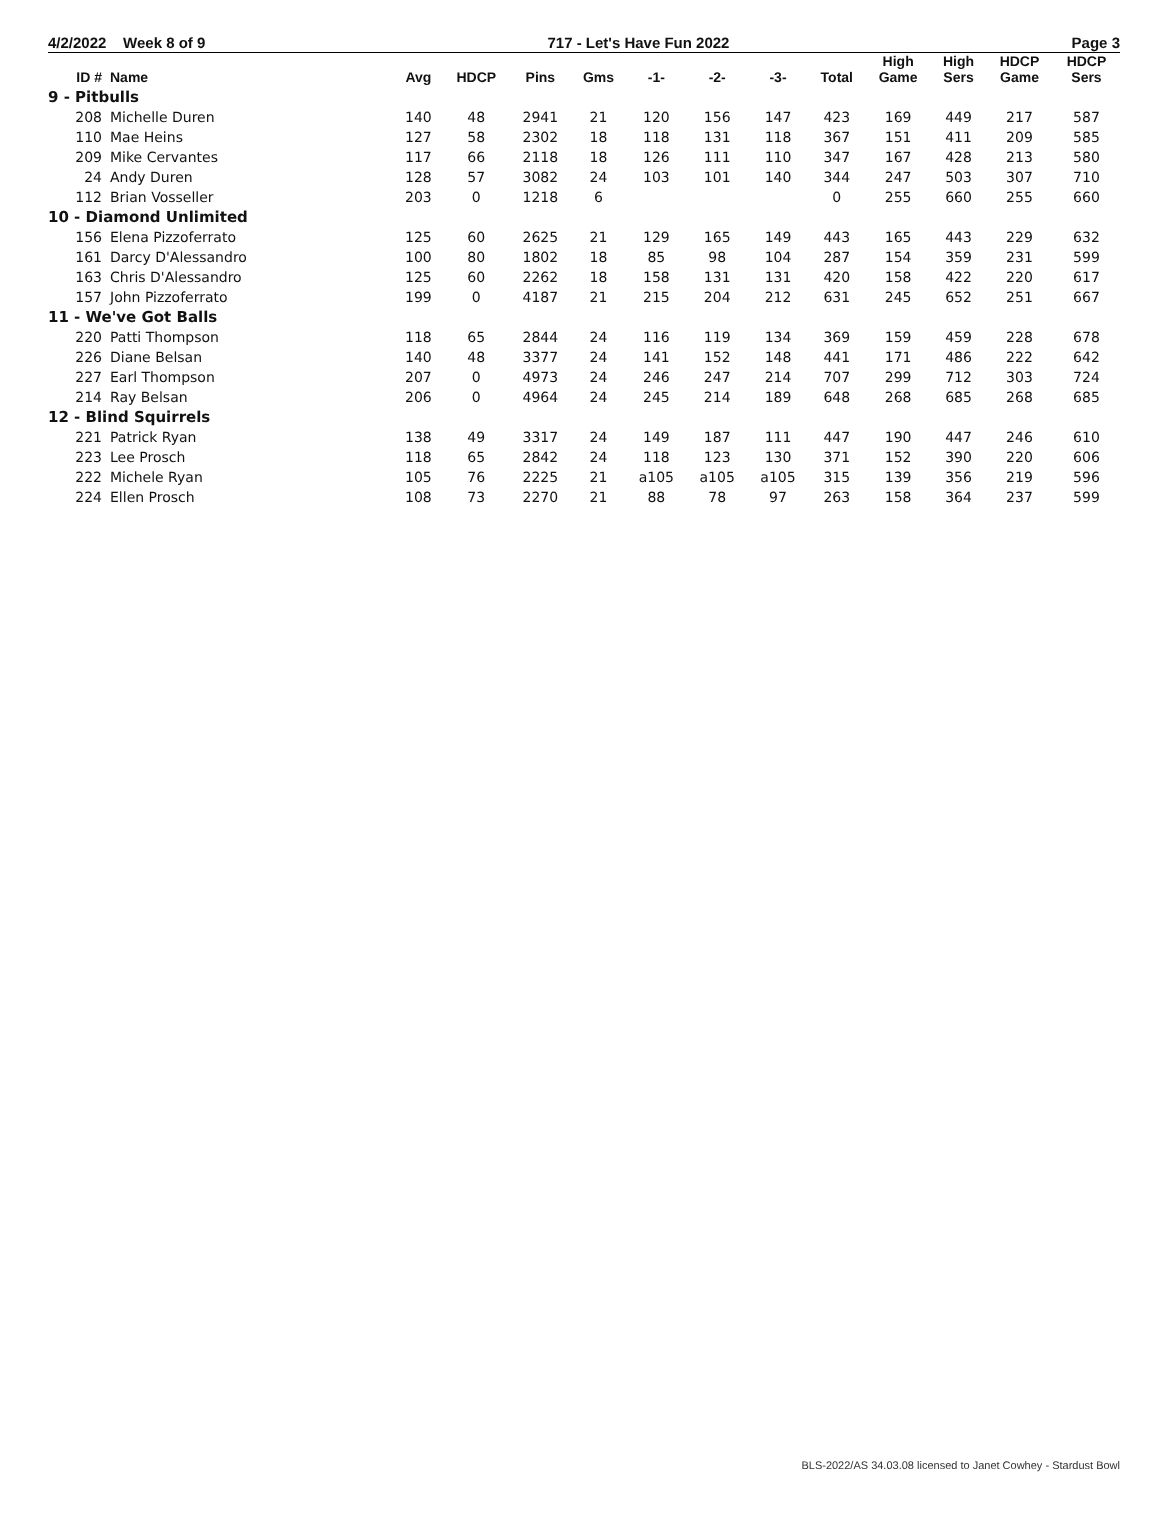4/2/2022 Week 8 of 9 717 - Let's Have Fun 2022 Page 3
| ID # | Name | Avg | HDCP | Pins | Gms | -1- | -2- | -3- | Total | High Game | High Sers | HDCP Game | HDCP Sers |
| --- | --- | --- | --- | --- | --- | --- | --- | --- | --- | --- | --- | --- | --- |
| 9 - Pitbulls | | | | | | | | | | | | | |
| 208 | Michelle Duren | 140 | 48 | 2941 | 21 | 120 | 156 | 147 | 423 | 169 | 449 | 217 | 587 |
| 110 | Mae Heins | 127 | 58 | 2302 | 18 | 118 | 131 | 118 | 367 | 151 | 411 | 209 | 585 |
| 209 | Mike Cervantes | 117 | 66 | 2118 | 18 | 126 | 111 | 110 | 347 | 167 | 428 | 213 | 580 |
| 24 | Andy Duren | 128 | 57 | 3082 | 24 | 103 | 101 | 140 | 344 | 247 | 503 | 307 | 710 |
| 112 | Brian Vosseller | 203 | 0 | 1218 | 6 | | | | 0 | 255 | 660 | 255 | 660 |
| 10 - Diamond Unlimited | | | | | | | | | | | | | |
| 156 | Elena Pizzoferrato | 125 | 60 | 2625 | 21 | 129 | 165 | 149 | 443 | 165 | 443 | 229 | 632 |
| 161 | Darcy D'Alessandro | 100 | 80 | 1802 | 18 | 85 | 98 | 104 | 287 | 154 | 359 | 231 | 599 |
| 163 | Chris D'Alessandro | 125 | 60 | 2262 | 18 | 158 | 131 | 131 | 420 | 158 | 422 | 220 | 617 |
| 157 | John Pizzoferrato | 199 | 0 | 4187 | 21 | 215 | 204 | 212 | 631 | 245 | 652 | 251 | 667 |
| 11 - We've Got Balls | | | | | | | | | | | | | |
| 220 | Patti Thompson | 118 | 65 | 2844 | 24 | 116 | 119 | 134 | 369 | 159 | 459 | 228 | 678 |
| 226 | Diane Belsan | 140 | 48 | 3377 | 24 | 141 | 152 | 148 | 441 | 171 | 486 | 222 | 642 |
| 227 | Earl Thompson | 207 | 0 | 4973 | 24 | 246 | 247 | 214 | 707 | 299 | 712 | 303 | 724 |
| 214 | Ray Belsan | 206 | 0 | 4964 | 24 | 245 | 214 | 189 | 648 | 268 | 685 | 268 | 685 |
| 12 - Blind Squirrels | | | | | | | | | | | | | |
| 221 | Patrick Ryan | 138 | 49 | 3317 | 24 | 149 | 187 | 111 | 447 | 190 | 447 | 246 | 610 |
| 223 | Lee Prosch | 118 | 65 | 2842 | 24 | 118 | 123 | 130 | 371 | 152 | 390 | 220 | 606 |
| 222 | Michele Ryan | 105 | 76 | 2225 | 21 | a105 | a105 | a105 | 315 | 139 | 356 | 219 | 596 |
| 224 | Ellen Prosch | 108 | 73 | 2270 | 21 | 88 | 78 | 97 | 263 | 158 | 364 | 237 | 599 |
BLS-2022/AS 34.03.08 licensed to Janet Cowhey - Stardust Bowl